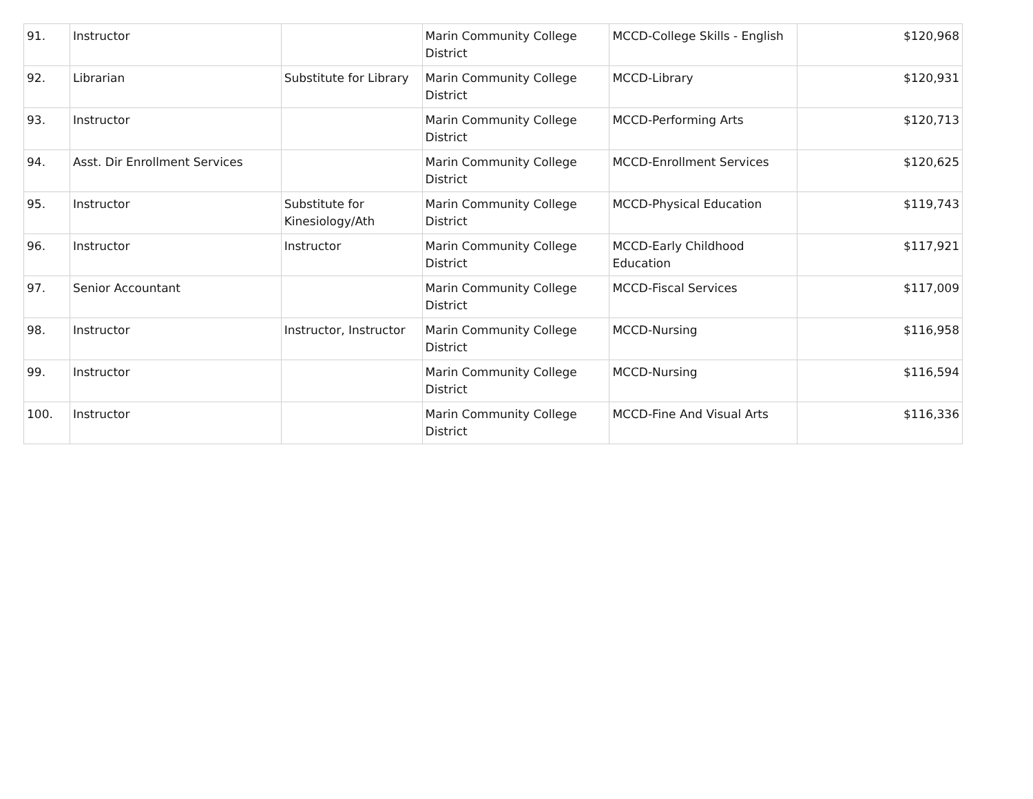| 91. | Instructor | | Marin Community College District | MCCD-College Skills - English | $120,968 |
| 92. | Librarian | Substitute for Library | Marin Community College District | MCCD-Library | $120,931 |
| 93. | Instructor | | Marin Community College District | MCCD-Performing Arts | $120,713 |
| 94. | Asst. Dir Enrollment Services | | Marin Community College District | MCCD-Enrollment Services | $120,625 |
| 95. | Instructor | Substitute for Kinesiology/Ath | Marin Community College District | MCCD-Physical Education | $119,743 |
| 96. | Instructor | Instructor | Marin Community College District | MCCD-Early Childhood Education | $117,921 |
| 97. | Senior Accountant | | Marin Community College District | MCCD-Fiscal Services | $117,009 |
| 98. | Instructor | Instructor, Instructor | Marin Community College District | MCCD-Nursing | $116,958 |
| 99. | Instructor | | Marin Community College District | MCCD-Nursing | $116,594 |
| 100. | Instructor | | Marin Community College District | MCCD-Fine And Visual Arts | $116,336 |